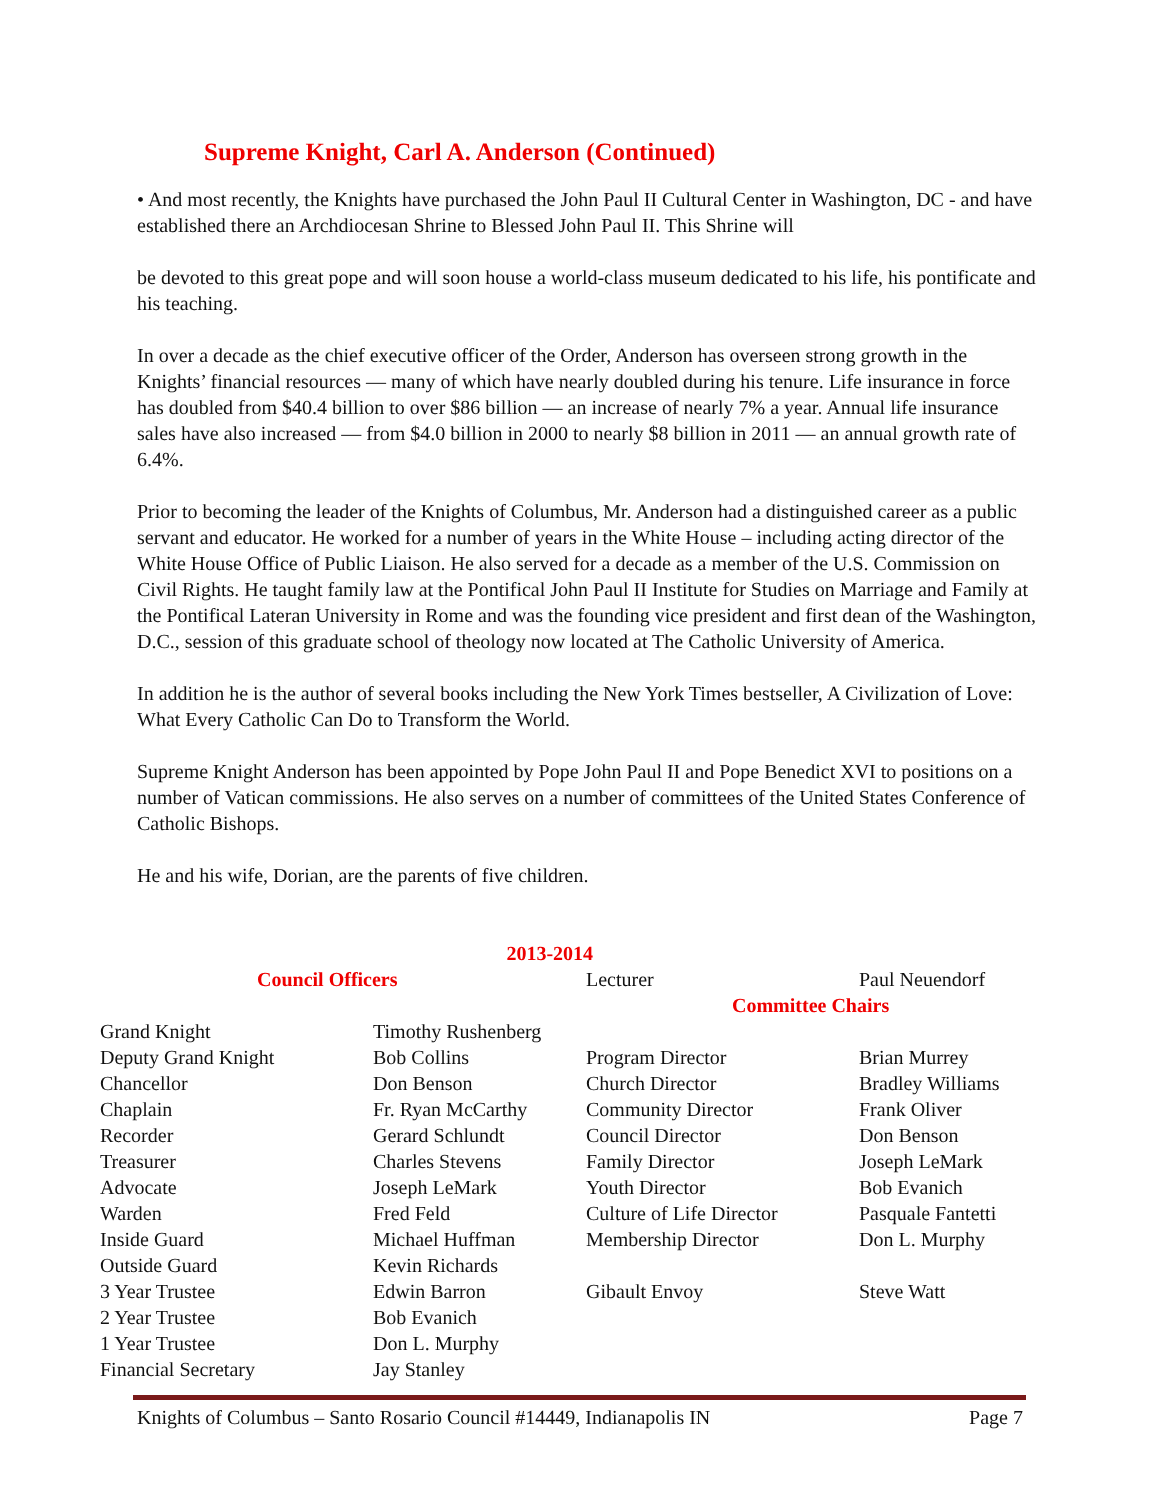Supreme Knight, Carl A. Anderson (Continued)
• And most recently, the Knights have purchased the John Paul II Cultural Center in Washington, DC - and have established there an Archdiocesan Shrine to Blessed John Paul II. This Shrine will
be devoted to this great pope and will soon house a world-class museum dedicated to his life, his pontificate and his teaching.
In over a decade as the chief executive officer of the Order, Anderson has overseen strong growth in the Knights’ financial resources — many of which have nearly doubled during his tenure. Life insurance in force has doubled from $40.4 billion to over $86 billion — an increase of nearly 7% a year. Annual life insurance sales have also increased — from $4.0 billion in 2000 to nearly $8 billion in 2011 — an annual growth rate of 6.4%.
Prior to becoming the leader of the Knights of Columbus, Mr. Anderson had a distinguished career as a public servant and educator. He worked for a number of years in the White House – including acting director of the White House Office of Public Liaison. He also served for a decade as a member of the U.S. Commission on Civil Rights. He taught family law at the Pontifical John Paul II Institute for Studies on Marriage and Family at the Pontifical Lateran University in Rome and was the founding vice president and first dean of the Washington, D.C., session of this graduate school of theology now located at The Catholic University of America.
In addition he is the author of several books including the New York Times bestseller, A Civilization of Love: What Every Catholic Can Do to Transform the World.
Supreme Knight Anderson has been appointed by Pope John Paul II and Pope Benedict XVI to positions on a number of Vatican commissions. He also serves on a number of committees of the United States Conference of Catholic Bishops.
He and his wife, Dorian, are the parents of five children.
| 2013-2014 | | | |
| Council Officers | | Lecturer | Paul Neuendorf |
| | | Committee Chairs | |
| Grand Knight | Timothy Rushenberg | | |
| Deputy Grand Knight | Bob Collins | Program Director | Brian Murrey |
| Chancellor | Don Benson | Church Director | Bradley Williams |
| Chaplain | Fr. Ryan McCarthy | Community Director | Frank Oliver |
| Recorder | Gerard Schlundt | Council Director | Don Benson |
| Treasurer | Charles Stevens | Family Director | Joseph LeMark |
| Advocate | Joseph LeMark | Youth Director | Bob Evanich |
| Warden | Fred Feld | Culture of Life Director | Pasquale Fantetti |
| Inside Guard | Michael Huffman | Membership Director | Don L. Murphy |
| Outside Guard | Kevin Richards | | |
| 3 Year Trustee | Edwin Barron | Gibault Envoy | Steve Watt |
| 2 Year Trustee | Bob Evanich | | |
| 1 Year Trustee | Don L. Murphy | | |
| Financial Secretary | Jay Stanley | | |
Knights of Columbus – Santo Rosario Council #14449, Indianapolis IN Page 7